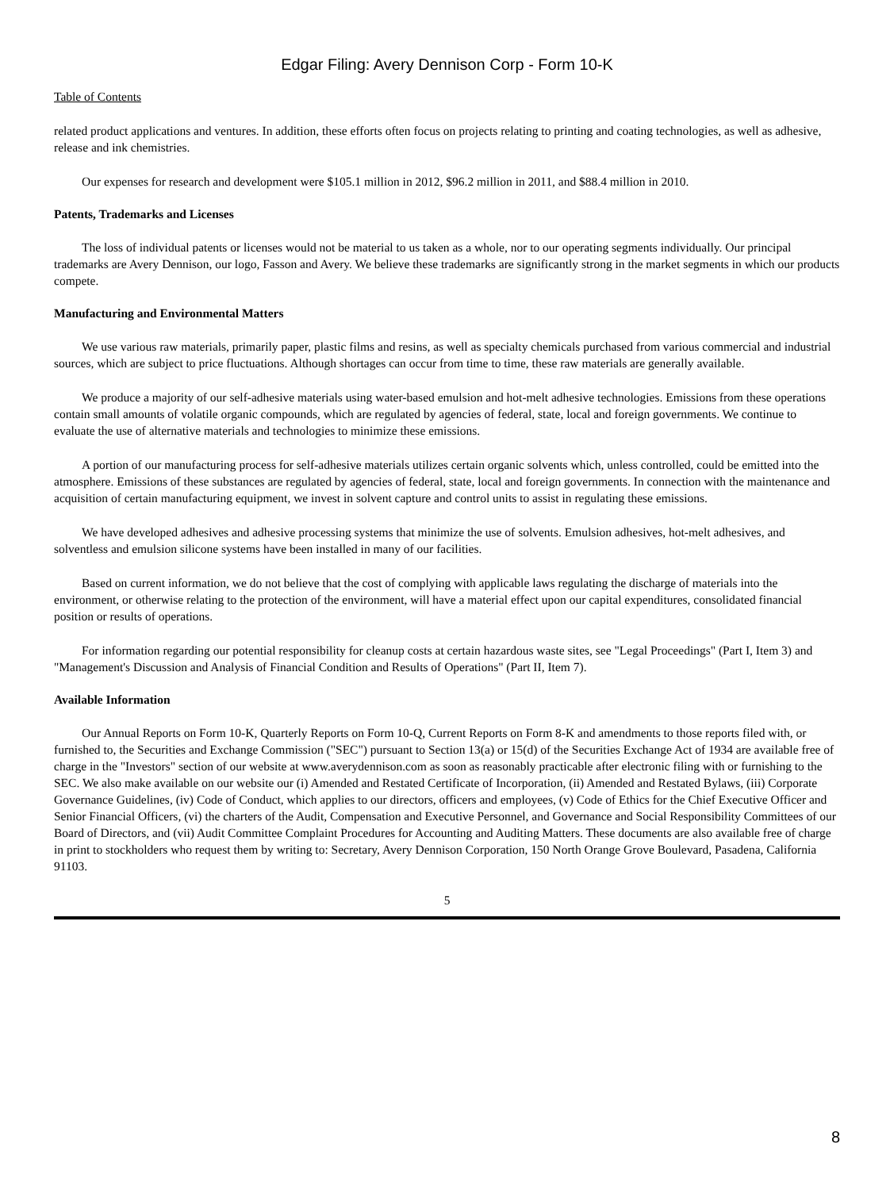Edgar Filing: Avery Dennison Corp - Form 10-K
Table of Contents
related product applications and ventures. In addition, these efforts often focus on projects relating to printing and coating technologies, as well as adhesive, release and ink chemistries.
Our expenses for research and development were $105.1 million in 2012, $96.2 million in 2011, and $88.4 million in 2010.
Patents, Trademarks and Licenses
The loss of individual patents or licenses would not be material to us taken as a whole, nor to our operating segments individually. Our principal trademarks are Avery Dennison, our logo, Fasson and Avery. We believe these trademarks are significantly strong in the market segments in which our products compete.
Manufacturing and Environmental Matters
We use various raw materials, primarily paper, plastic films and resins, as well as specialty chemicals purchased from various commercial and industrial sources, which are subject to price fluctuations. Although shortages can occur from time to time, these raw materials are generally available.
We produce a majority of our self-adhesive materials using water-based emulsion and hot-melt adhesive technologies. Emissions from these operations contain small amounts of volatile organic compounds, which are regulated by agencies of federal, state, local and foreign governments. We continue to evaluate the use of alternative materials and technologies to minimize these emissions.
A portion of our manufacturing process for self-adhesive materials utilizes certain organic solvents which, unless controlled, could be emitted into the atmosphere. Emissions of these substances are regulated by agencies of federal, state, local and foreign governments. In connection with the maintenance and acquisition of certain manufacturing equipment, we invest in solvent capture and control units to assist in regulating these emissions.
We have developed adhesives and adhesive processing systems that minimize the use of solvents. Emulsion adhesives, hot-melt adhesives, and solventless and emulsion silicone systems have been installed in many of our facilities.
Based on current information, we do not believe that the cost of complying with applicable laws regulating the discharge of materials into the environment, or otherwise relating to the protection of the environment, will have a material effect upon our capital expenditures, consolidated financial position or results of operations.
For information regarding our potential responsibility for cleanup costs at certain hazardous waste sites, see "Legal Proceedings" (Part I, Item 3) and "Management's Discussion and Analysis of Financial Condition and Results of Operations" (Part II, Item 7).
Available Information
Our Annual Reports on Form 10-K, Quarterly Reports on Form 10-Q, Current Reports on Form 8-K and amendments to those reports filed with, or furnished to, the Securities and Exchange Commission ("SEC") pursuant to Section 13(a) or 15(d) of the Securities Exchange Act of 1934 are available free of charge in the "Investors" section of our website at www.averydennison.com as soon as reasonably practicable after electronic filing with or furnishing to the SEC. We also make available on our website our (i) Amended and Restated Certificate of Incorporation, (ii) Amended and Restated Bylaws, (iii) Corporate Governance Guidelines, (iv) Code of Conduct, which applies to our directors, officers and employees, (v) Code of Ethics for the Chief Executive Officer and Senior Financial Officers, (vi) the charters of the Audit, Compensation and Executive Personnel, and Governance and Social Responsibility Committees of our Board of Directors, and (vii) Audit Committee Complaint Procedures for Accounting and Auditing Matters. These documents are also available free of charge in print to stockholders who request them by writing to: Secretary, Avery Dennison Corporation, 150 North Orange Grove Boulevard, Pasadena, California 91103.
5
8